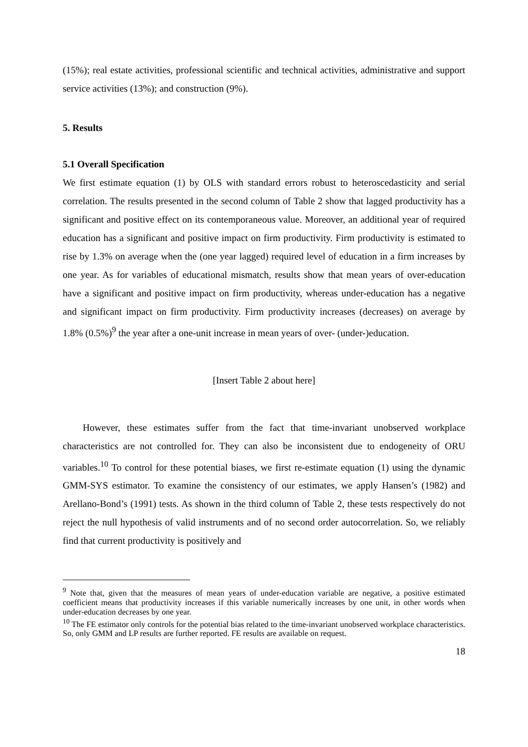(15%); real estate activities, professional scientific and technical activities, administrative and support service activities (13%); and construction (9%).
5. Results
5.1 Overall Specification
We first estimate equation (1) by OLS with standard errors robust to heteroscedasticity and serial correlation. The results presented in the second column of Table 2 show that lagged productivity has a significant and positive effect on its contemporaneous value. Moreover, an additional year of required education has a significant and positive impact on firm productivity. Firm productivity is estimated to rise by 1.3% on average when the (one year lagged) required level of education in a firm increases by one year. As for variables of educational mismatch, results show that mean years of over-education have a significant and positive impact on firm productivity, whereas under-education has a negative and significant impact on firm productivity. Firm productivity increases (decreases) on average by 1.8% (0.5%)<sup>9</sup> the year after a one-unit increase in mean years of over- (under-)education.
[Insert Table 2 about here]
However, these estimates suffer from the fact that time-invariant unobserved workplace characteristics are not controlled for. They can also be inconsistent due to endogeneity of ORU variables.<sup>10</sup> To control for these potential biases, we first re-estimate equation (1) using the dynamic GMM-SYS estimator. To examine the consistency of our estimates, we apply Hansen’s (1982) and Arellano-Bond’s (1991) tests. As shown in the third column of Table 2, these tests respectively do not reject the null hypothesis of valid instruments and of no second order autocorrelation. So, we reliably find that current productivity is positively and
<sup>9</sup> Note that, given that the measures of mean years of under-education variable are negative, a positive estimated coefficient means that productivity increases if this variable numerically increases by one unit, in other words when under-education decreases by one year.
<sup>10</sup> The FE estimator only controls for the potential bias related to the time-invariant unobserved workplace characteristics. So, only GMM and LP results are further reported. FE results are available on request.
18